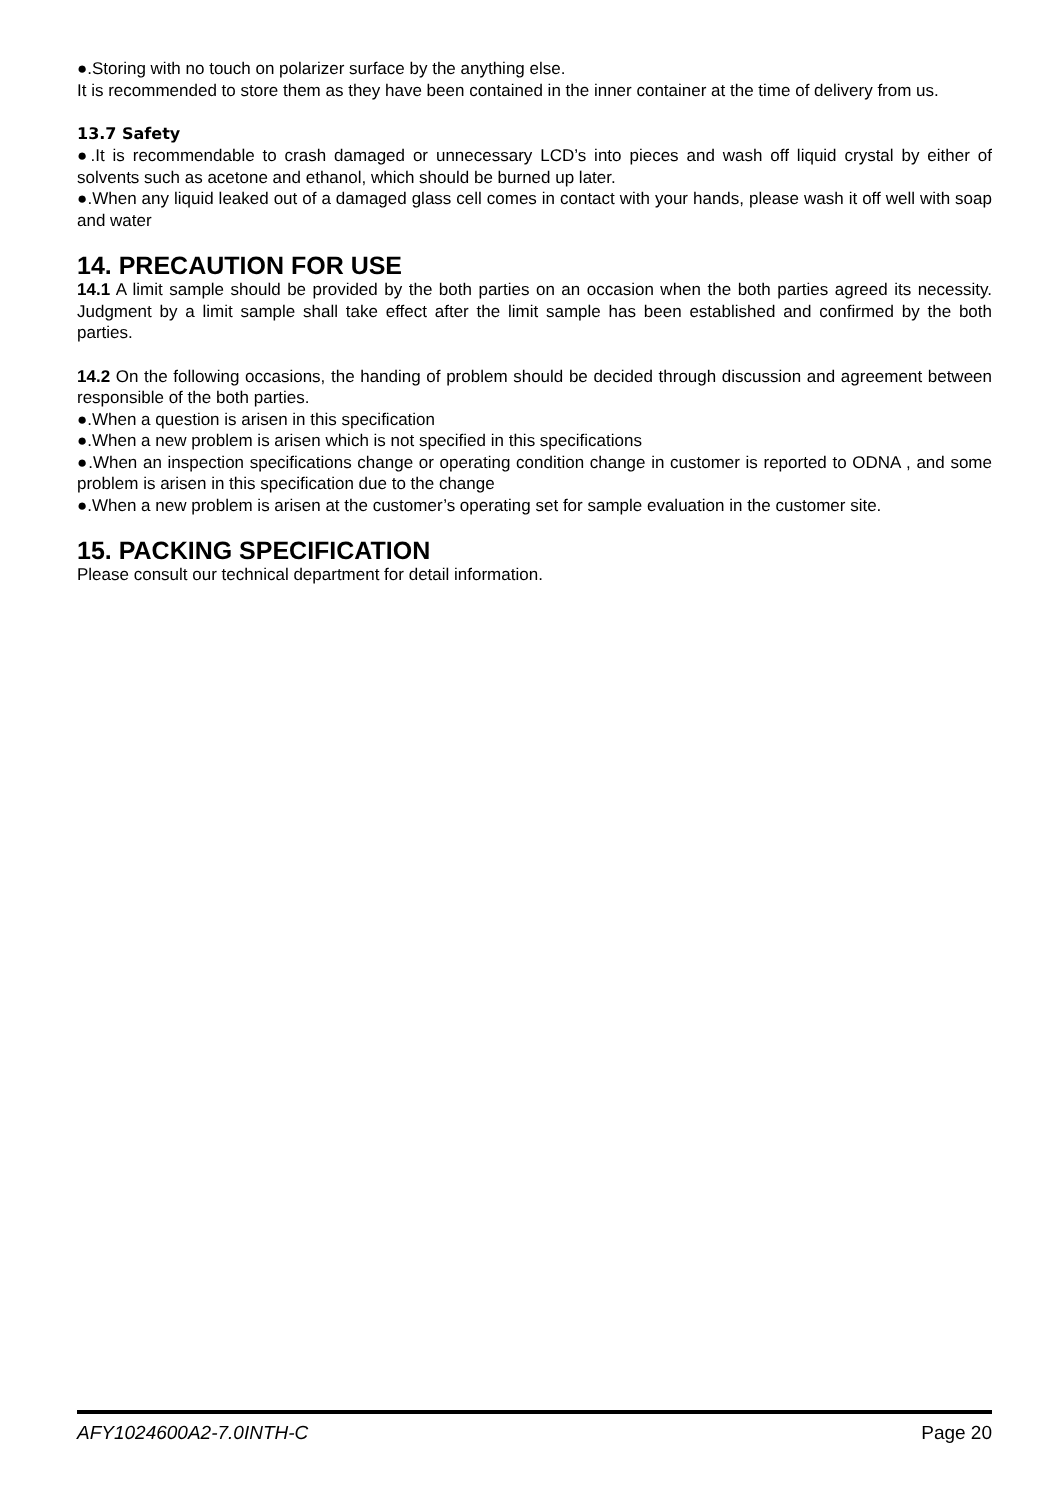●.Storing with no touch on polarizer surface by the anything else.
It is recommended to store them as they have been contained in the inner container at the time of delivery from us.
13.7 Safety
●.It is recommendable to crash damaged or unnecessary LCD’s into pieces and wash off liquid crystal by either of solvents such as acetone and ethanol, which should be burned up later.
●.When any liquid leaked out of a damaged glass cell comes in contact with your hands, please wash it off well with soap and water
14. PRECAUTION FOR USE
14.1 A limit sample should be provided by the both parties on an occasion when the both parties agreed its necessity. Judgment by a limit sample shall take effect after the limit sample has been established and confirmed by the both parties.
14.2 On the following occasions, the handing of problem should be decided through discussion and agreement between responsible of the both parties.
●.When a question is arisen in this specification
●.When a new problem is arisen which is not specified in this specifications
●.When an inspection specifications change or operating condition change in customer is reported to ODNA , and some problem is arisen in this specification due to the change
●.When a new problem is arisen at the customer’s operating set for sample evaluation in the customer site.
15. PACKING SPECIFICATION
Please consult our technical department for detail information.
AFY1024600A2-7.0INTH-C Page 20